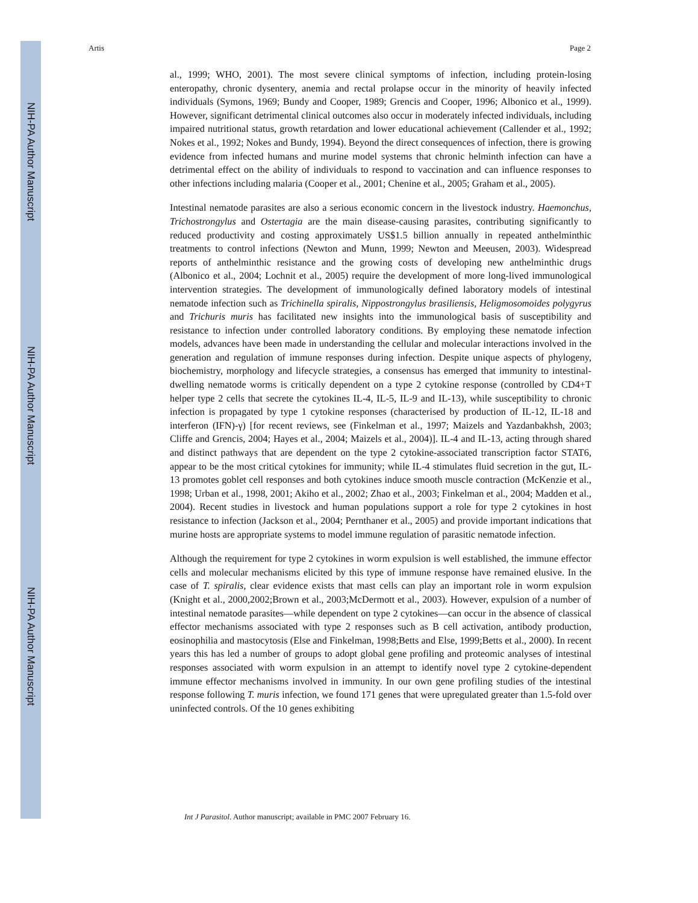NIH-PA Author Manuscript
NIH-PA Author Manuscript
NIH-PA Author Manuscript
Artis Page 2
al., 1999; WHO, 2001). The most severe clinical symptoms of infection, including protein-losing enteropathy, chronic dysentery, anemia and rectal prolapse occur in the minority of heavily infected individuals (Symons, 1969; Bundy and Cooper, 1989; Grencis and Cooper, 1996; Albonico et al., 1999). However, significant detrimental clinical outcomes also occur in moderately infected individuals, including impaired nutritional status, growth retardation and lower educational achievement (Callender et al., 1992; Nokes et al., 1992; Nokes and Bundy, 1994). Beyond the direct consequences of infection, there is growing evidence from infected humans and murine model systems that chronic helminth infection can have a detrimental effect on the ability of individuals to respond to vaccination and can influence responses to other infections including malaria (Cooper et al., 2001; Chenine et al., 2005; Graham et al., 2005).
Intestinal nematode parasites are also a serious economic concern in the livestock industry. Haemonchus, Trichostrongylus and Ostertagia are the main disease-causing parasites, contributing significantly to reduced productivity and costing approximately US$1.5 billion annually in repeated anthelminthic treatments to control infections (Newton and Munn, 1999; Newton and Meeusen, 2003). Widespread reports of anthelminthic resistance and the growing costs of developing new anthelminthic drugs (Albonico et al., 2004; Lochnit et al., 2005) require the development of more long-lived immunological intervention strategies. The development of immunologically defined laboratory models of intestinal nematode infection such as Trichinella spiralis, Nippostrongylus brasiliensis, Heligmosomoides polygyrus and Trichuris muris has facilitated new insights into the immunological basis of susceptibility and resistance to infection under controlled laboratory conditions. By employing these nematode infection models, advances have been made in understanding the cellular and molecular interactions involved in the generation and regulation of immune responses during infection. Despite unique aspects of phylogeny, biochemistry, morphology and lifecycle strategies, a consensus has emerged that immunity to intestinal-dwelling nematode worms is critically dependent on a type 2 cytokine response (controlled by CD4+T helper type 2 cells that secrete the cytokines IL-4, IL-5, IL-9 and IL-13), while susceptibility to chronic infection is propagated by type 1 cytokine responses (characterised by production of IL-12, IL-18 and interferon (IFN)-γ) [for recent reviews, see (Finkelman et al., 1997; Maizels and Yazdanbakhsh, 2003; Cliffe and Grencis, 2004; Hayes et al., 2004; Maizels et al., 2004)]. IL-4 and IL-13, acting through shared and distinct pathways that are dependent on the type 2 cytokine-associated transcription factor STAT6, appear to be the most critical cytokines for immunity; while IL-4 stimulates fluid secretion in the gut, IL-13 promotes goblet cell responses and both cytokines induce smooth muscle contraction (McKenzie et al., 1998; Urban et al., 1998, 2001; Akiho et al., 2002; Zhao et al., 2003; Finkelman et al., 2004; Madden et al., 2004). Recent studies in livestock and human populations support a role for type 2 cytokines in host resistance to infection (Jackson et al., 2004; Pernthaner et al., 2005) and provide important indications that murine hosts are appropriate systems to model immune regulation of parasitic nematode infection.
Although the requirement for type 2 cytokines in worm expulsion is well established, the immune effector cells and molecular mechanisms elicited by this type of immune response have remained elusive. In the case of T. spiralis, clear evidence exists that mast cells can play an important role in worm expulsion (Knight et al., 2000,2002;Brown et al., 2003;McDermott et al., 2003). However, expulsion of a number of intestinal nematode parasites—while dependent on type 2 cytokines—can occur in the absence of classical effector mechanisms associated with type 2 responses such as B cell activation, antibody production, eosinophilia and mastocytosis (Else and Finkelman, 1998;Betts and Else, 1999;Betts et al., 2000). In recent years this has led a number of groups to adopt global gene profiling and proteomic analyses of intestinal responses associated with worm expulsion in an attempt to identify novel type 2 cytokine-dependent immune effector mechanisms involved in immunity. In our own gene profiling studies of the intestinal response following T. muris infection, we found 171 genes that were upregulated greater than 1.5-fold over uninfected controls. Of the 10 genes exhibiting
Int J Parasitol. Author manuscript; available in PMC 2007 February 16.